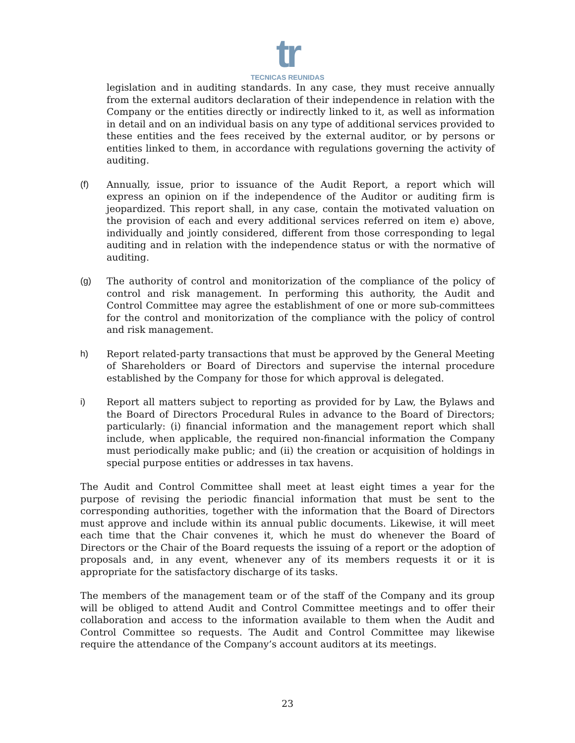tr
TECNICAS REUNIDAS
legislation and in auditing standards. In any case, they must receive annually from the external auditors declaration of their independence in relation with the Company or the entities directly or indirectly linked to it, as well as information in detail and on an individual basis on any type of additional services provided to these entities and the fees received by the external auditor, or by persons or entities linked to them, in accordance with regulations governing the activity of auditing.
(f) Annually, issue, prior to issuance of the Audit Report, a report which will express an opinion on if the independence of the Auditor or auditing firm is jeopardized. This report shall, in any case, contain the motivated valuation on the provision of each and every additional services referred on item e) above, individually and jointly considered, different from those corresponding to legal auditing and in relation with the independence status or with the normative of auditing.
(g) The authority of control and monitorization of the compliance of the policy of control and risk management. In performing this authority, the Audit and Control Committee may agree the establishment of one or more sub-committees for the control and monitorization of the compliance with the policy of control and risk management.
h) Report related-party transactions that must be approved by the General Meeting of Shareholders or Board of Directors and supervise the internal procedure established by the Company for those for which approval is delegated.
i) Report all matters subject to reporting as provided for by Law, the Bylaws and the Board of Directors Procedural Rules in advance to the Board of Directors; particularly: (i) financial information and the management report which shall include, when applicable, the required non-financial information the Company must periodically make public; and (ii) the creation or acquisition of holdings in special purpose entities or addresses in tax havens.
The Audit and Control Committee shall meet at least eight times a year for the purpose of revising the periodic financial information that must be sent to the corresponding authorities, together with the information that the Board of Directors must approve and include within its annual public documents. Likewise, it will meet each time that the Chair convenes it, which he must do whenever the Board of Directors or the Chair of the Board requests the issuing of a report or the adoption of proposals and, in any event, whenever any of its members requests it or it is appropriate for the satisfactory discharge of its tasks.
The members of the management team or of the staff of the Company and its group will be obliged to attend Audit and Control Committee meetings and to offer their collaboration and access to the information available to them when the Audit and Control Committee so requests. The Audit and Control Committee may likewise require the attendance of the Company’s account auditors at its meetings.
23